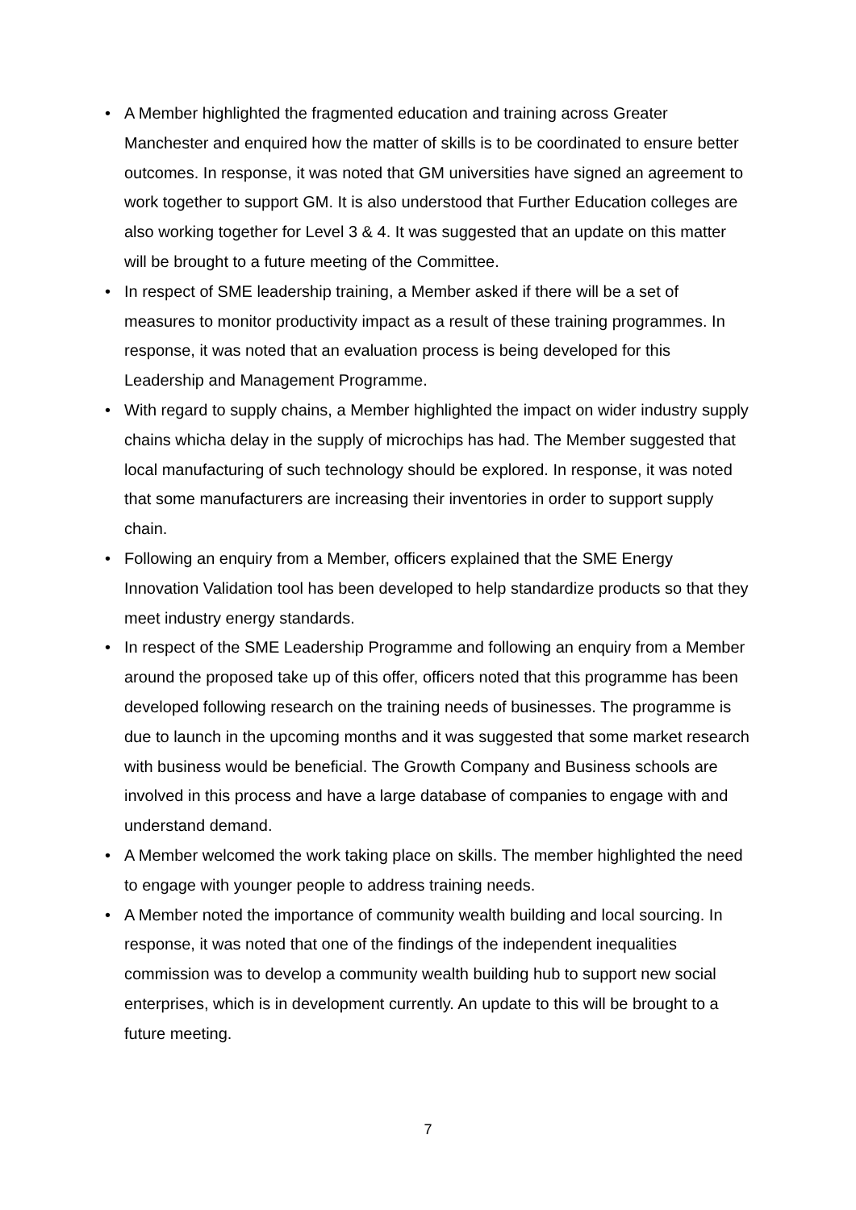• A Member highlighted the fragmented education and training across Greater Manchester and enquired how the matter of skills is to be coordinated to ensure better outcomes. In response, it was noted that GM universities have signed an agreement to work together to support GM. It is also understood that Further Education colleges are also working together for Level 3 & 4. It was suggested that an update on this matter will be brought to a future meeting of the Committee.
• In respect of SME leadership training, a Member asked if there will be a set of measures to monitor productivity impact as a result of these training programmes. In response, it was noted that an evaluation process is being developed for this Leadership and Management Programme.
• With regard to supply chains, a Member highlighted the impact on wider industry supply chains whicha delay in the supply of microchips has had. The Member suggested that local manufacturing of such technology should be explored. In response, it was noted that some manufacturers are increasing their inventories in order to support supply chain.
• Following an enquiry from a Member, officers explained that the SME Energy Innovation Validation tool has been developed to help standardize products so that they meet industry energy standards.
• In respect of the SME Leadership Programme and following an enquiry from a Member around the proposed take up of this offer, officers noted that this programme has been developed following research on the training needs of businesses. The programme is due to launch in the upcoming months and it was suggested that some market research with business would be beneficial. The Growth Company and Business schools are involved in this process and have a large database of companies to engage with and understand demand.
• A Member welcomed the work taking place on skills. The member highlighted the need to engage with younger people to address training needs.
• A Member noted the importance of community wealth building and local sourcing. In response, it was noted that one of the findings of the independent inequalities commission was to develop a community wealth building hub to support new social enterprises, which is in development currently. An update to this will be brought to a future meeting.
7